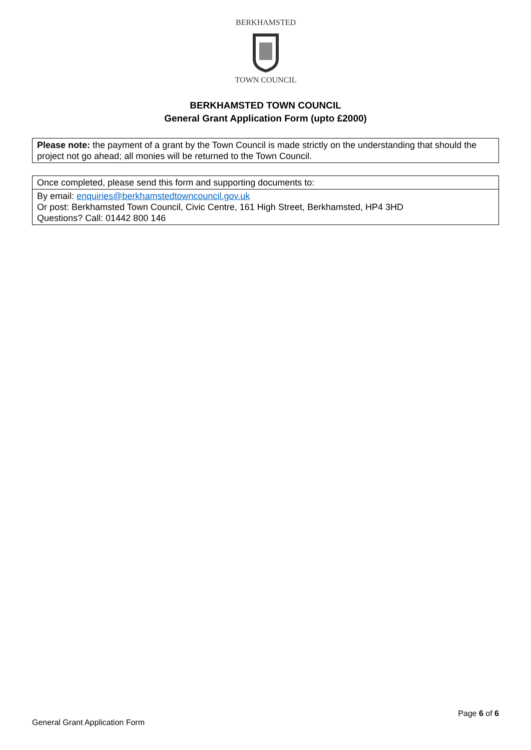BERKHAMSTED
TOWN COUNCIL
BERKHAMSTED TOWN COUNCIL
General Grant Application Form (upto £2000)
| Please note: the payment of a grant by the Town Council is made strictly on the understanding that should the project not go ahead; all monies will be returned to the Town Council. |
| Once completed, please send this form and supporting documents to: |
| By email: enquiries@berkhamstedtowncouncil.gov.uk Or post: Berkhamsted Town Council, Civic Centre, 161 High Street, Berkhamsted, HP4 3HD Questions? Call: 01442 800 146 |
Page 6 of 6
General Grant Application Form